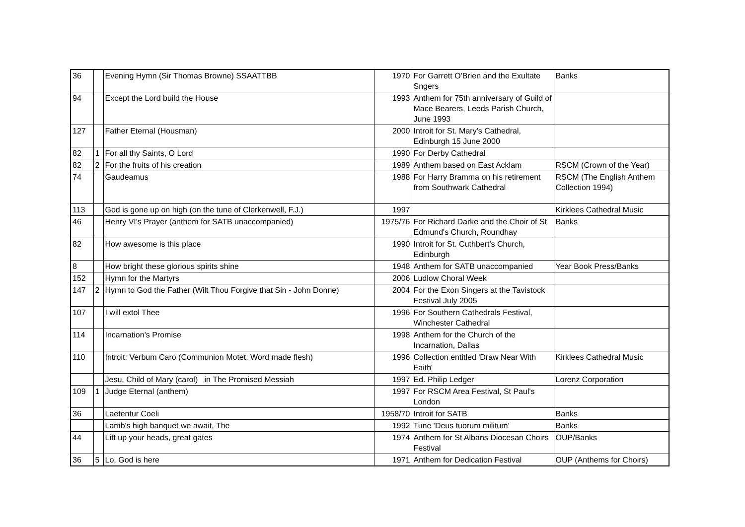| 36 | | Evening Hymn (Sir Thomas Browne) SSAATTBB | 1970 | For Garrett O'Brien and the Exultate Sngers | Banks |
| 94 | | Except the Lord build the House | 1993 | Anthem for 75th anniversary of Guild of Mace Bearers, Leeds Parish Church, June 1993 | |
| 127 | | Father Eternal (Housman) | 2000 | Introit for St. Mary's Cathedral, Edinburgh 15 June 2000 | |
| 82 | 1 | For all thy Saints, O Lord | 1990 | For Derby Cathedral | |
| 82 | 2 | For the fruits of his creation | 1989 | Anthem based on East Acklam | RSCM (Crown of the Year) |
| 74 | | Gaudeamus | 1988 | For Harry Bramma on his retirement from Southwark Cathedral | RSCM (The English Anthem Collection 1994) |
| 113 | | God is gone up on high (on the tune of Clerkenwell, F.J.) | 1997 | | Kirklees Cathedral Music |
| 46 | | Henry VI's Prayer (anthem for SATB unaccompanied) | 1975/76 | For Richard Darke and the Choir of St Edmund's Church, Roundhay | Banks |
| 82 | | How awesome is this place | 1990 | Introit for St. Cuthbert's Church, Edinburgh | |
| 8 | | How bright these glorious spirits shine | 1948 | Anthem for SATB unaccompanied | Year Book Press/Banks |
| 152 | | Hymn for the Martyrs | 2006 | Ludlow Choral Week | |
| 147 | 2 | Hymn to God the Father (Wilt Thou Forgive that Sin - John Donne) | 2004 | For the Exon Singers at the Tavistock Festival July 2005 | |
| 107 | | I will extol Thee | 1996 | For Southern Cathedrals Festival, Winchester Cathedral | |
| 114 | | Incarnation's Promise | 1998 | Anthem for the Church of the Incarnation, Dallas | |
| 110 | | Introit: Verbum Caro (Communion Motet: Word made flesh) | 1996 | Collection entitled 'Draw Near With Faith' | Kirklees Cathedral Music |
| | | Jesu, Child of Mary (carol) in The Promised Messiah | 1997 | Ed. Philip Ledger | Lorenz Corporation |
| 109 | 1 | Judge Eternal (anthem) | 1997 | For RSCM Area Festival, St Paul's London | |
| 36 | | Laetentur Coeli | 1958/70 | Introit for SATB | Banks |
| | | Lamb's high banquet we await, The | 1992 | Tune 'Deus tuorum militum' | Banks |
| 44 | | Lift up your heads, great gates | 1974 | Anthem for St Albans Diocesan Choirs Festival | OUP/Banks |
| 36 | 5 | Lo, God is here | 1971 | Anthem for Dedication Festival | OUP (Anthems for Choirs) |